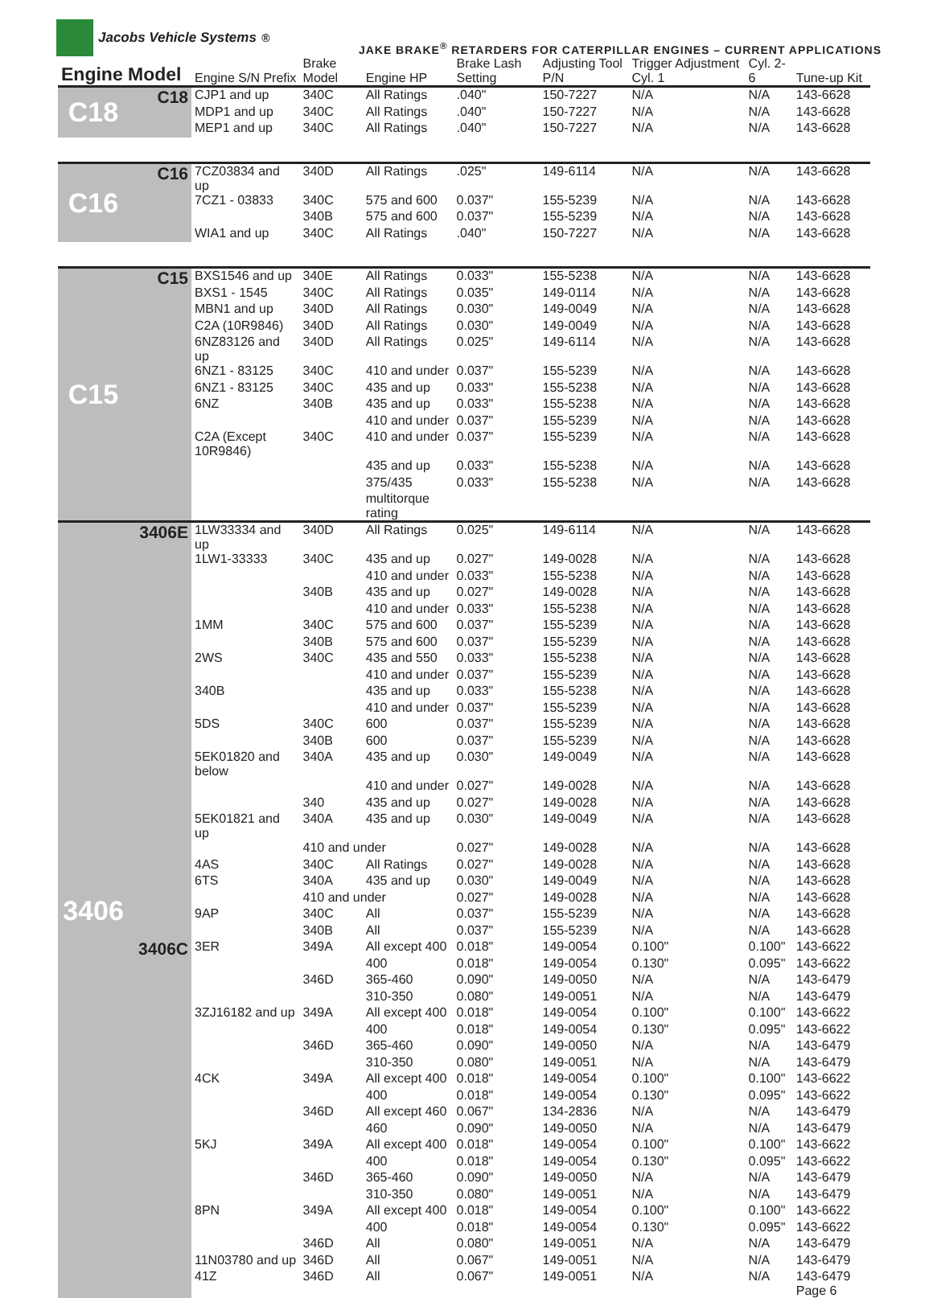Jacobs Vehicle Systems<sup>®</sup>
JAKE BRAKE<sup>®</sup> RETARDERS FOR CATERPILLAR ENGINES – CURRENT APPLICATIONS
| Engine Model | | Engine S/N Prefix | Brake Model | Engine HP | Brake Lash Setting | Adjusting Tool P/N | Trigger Adjustment Cyl. 1 | Cyl. 2-6 | Tune-up Kit |
| --- | --- | --- | --- | --- | --- | --- | --- | --- | --- |
| C18 | C18 | CJP1 and up | 340C | All Ratings | .040" | 150-7227 | N/A | N/A | 143-6628 |
| | | MDP1 and up | 340C | All Ratings | .040" | 150-7227 | N/A | N/A | 143-6628 |
| | | MEP1 and up | 340C | All Ratings | .040" | 150-7227 | N/A | N/A | 143-6628 |
| C16 | C16 | 7CZ03834 and up | 340D | All Ratings | .025" | 149-6114 | N/A | N/A | 143-6628 |
| | | 7CZ1 - 03833 | 340C | 575 and 600 | 0.037" | 155-5239 | N/A | N/A | 143-6628 |
| | | | 340B | 575 and 600 | 0.037" | 155-5239 | N/A | N/A | 143-6628 |
| | | WIA1 and up | 340C | All Ratings | .040" | 150-7227 | N/A | N/A | 143-6628 |
| C15 | C15 | BXS1546 and up | 340E | All Ratings | 0.033" | 155-5238 | N/A | N/A | 143-6628 |
| | | BXS1 - 1545 | 340C | All Ratings | 0.035" | 149-0114 | N/A | N/A | 143-6628 |
| | | MBN1 and up | 340D | All Ratings | 0.030" | 149-0049 | N/A | N/A | 143-6628 |
| | | C2A (10R9846) | 340D | All Ratings | 0.030" | 149-0049 | N/A | N/A | 143-6628 |
| | | 6NZ83126 and up | 340D | All Ratings | 0.025" | 149-6114 | N/A | N/A | 143-6628 |
| | | 6NZ1 - 83125 | 340C | 410 and under | 0.037" | 155-5239 | N/A | N/A | 143-6628 |
| | | 6NZ1 - 83125 | 340C | 435 and up | 0.033" | 155-5238 | N/A | N/A | 143-6628 |
| | | 6NZ | 340B | 435 and up | 0.033" | 155-5238 | N/A | N/A | 143-6628 |
| | | | | 410 and under | 0.037" | 155-5239 | N/A | N/A | 143-6628 |
| | | C2A (Except 10R9846) | 340C | 410 and under | 0.037" | 155-5239 | N/A | N/A | 143-6628 |
| | | | | 435 and up | 0.033" | 155-5238 | N/A | N/A | 143-6628 |
| | | | | 375/435 | 0.033" | 155-5238 | N/A | N/A | 143-6628 |
| | | | | multitorque rating | | | | | |
| 3406 | 3406E | 1LW33334 and up | 340D | All Ratings | 0.025" | 149-6114 | N/A | N/A | 143-6628 |
| | | 1LW1-33333 | 340C | 435 and up | 0.027" | 149-0028 | N/A | N/A | 143-6628 |
| | | | | 410 and under | 0.033" | 155-5238 | N/A | N/A | 143-6628 |
| | | | 340B | 435 and up | 0.027" | 149-0028 | N/A | N/A | 143-6628 |
| | | | | 410 and under | 0.033" | 155-5238 | N/A | N/A | 143-6628 |
| | | 1MM | 340C | 575 and 600 | 0.037" | 155-5239 | N/A | N/A | 143-6628 |
| | | | 340B | 575 and 600 | 0.037" | 155-5239 | N/A | N/A | 143-6628 |
| | | 2WS | 340C | 435 and 550 | 0.033" | 155-5238 | N/A | N/A | 143-6628 |
| | | | | 410 and under | 0.037" | 155-5239 | N/A | N/A | 143-6628 |
| | | 340B | | 435 and up | 0.033" | 155-5238 | N/A | N/A | 143-6628 |
| | | | | 410 and under | 0.037" | 155-5239 | N/A | N/A | 143-6628 |
| | | 5DS | 340C | 600 | 0.037" | 155-5239 | N/A | N/A | 143-6628 |
| | | | 340B | 600 | 0.037" | 155-5239 | N/A | N/A | 143-6628 |
| | | 5EK01820 and below | 340A | 435 and up | 0.030" | 149-0049 | N/A | N/A | 143-6628 |
| | | | | 410 and under | 0.027" | 149-0028 | N/A | N/A | 143-6628 |
| | | | 340 | 435 and up | 0.027" | 149-0028 | N/A | N/A | 143-6628 |
| | | 5EK01821 and up | 340A | 435 and up | 0.030" | 149-0049 | N/A | N/A | 143-6628 |
| | | | 410 and under | | 0.027" | 149-0028 | N/A | N/A | 143-6628 |
| | | 4AS | 340C | All Ratings | 0.027" | 149-0028 | N/A | N/A | 143-6628 |
| | | 6TS | 340A | 435 and up | 0.030" | 149-0049 | N/A | N/A | 143-6628 |
| | | | 410 and under | | 0.027" | 149-0028 | N/A | N/A | 143-6628 |
| | | 9AP | 340C | All | 0.037" | 155-5239 | N/A | N/A | 143-6628 |
| | | | 340B | All | 0.037" | 155-5239 | N/A | N/A | 143-6628 |
| | 3406C | 3ER | 349A | All except 400 | 0.018" | 149-0054 | 0.100" | 0.100" | 143-6622 |
| | | | | 400 | 0.018" | 149-0054 | 0.130" | 0.095" | 143-6622 |
| | | | 346D | 365-460 | 0.090" | 149-0050 | N/A | N/A | 143-6479 |
| | | | | 310-350 | 0.080" | 149-0051 | N/A | N/A | 143-6479 |
| | | 3ZJ16182 and up | 349A | All except 400 | 0.018" | 149-0054 | 0.100" | 0.100" | 143-6622 |
| | | | | 400 | 0.018" | 149-0054 | 0.130" | 0.095" | 143-6622 |
| | | | 346D | 365-460 | 0.090" | 149-0050 | N/A | N/A | 143-6479 |
| | | | | 310-350 | 0.080" | 149-0051 | N/A | N/A | 143-6479 |
| | | 4CK | 349A | All except 400 | 0.018" | 149-0054 | 0.100" | 0.100" | 143-6622 |
| | | | | 400 | 0.018" | 149-0054 | 0.130" | 0.095" | 143-6622 |
| | | | 346D | All except 460 | 0.067" | 134-2836 | N/A | N/A | 143-6479 |
| | | | | 460 | 0.090" | 149-0050 | N/A | N/A | 143-6479 |
| | | 5KJ | 349A | All except 400 | 0.018" | 149-0054 | 0.100" | 0.100" | 143-6622 |
| | | | | 400 | 0.018" | 149-0054 | 0.130" | 0.095" | 143-6622 |
| | | | 346D | 365-460 | 0.090" | 149-0050 | N/A | N/A | 143-6479 |
| | | | | 310-350 | 0.080" | 149-0051 | N/A | N/A | 143-6479 |
| | | 8PN | 349A | All except 400 | 0.018" | 149-0054 | 0.100" | 0.100" | 143-6622 |
| | | | | 400 | 0.018" | 149-0054 | 0.130" | 0.095" | 143-6622 |
| | | | 346D | All | 0.080" | 149-0051 | N/A | N/A | 143-6479 |
| | | 11N03780 and up | 346D | All | 0.067" | 149-0051 | N/A | N/A | 143-6479 |
| | | 41Z | 346D | All | 0.067" | 149-0051 | N/A | N/A | 143-6479 Page 6 |